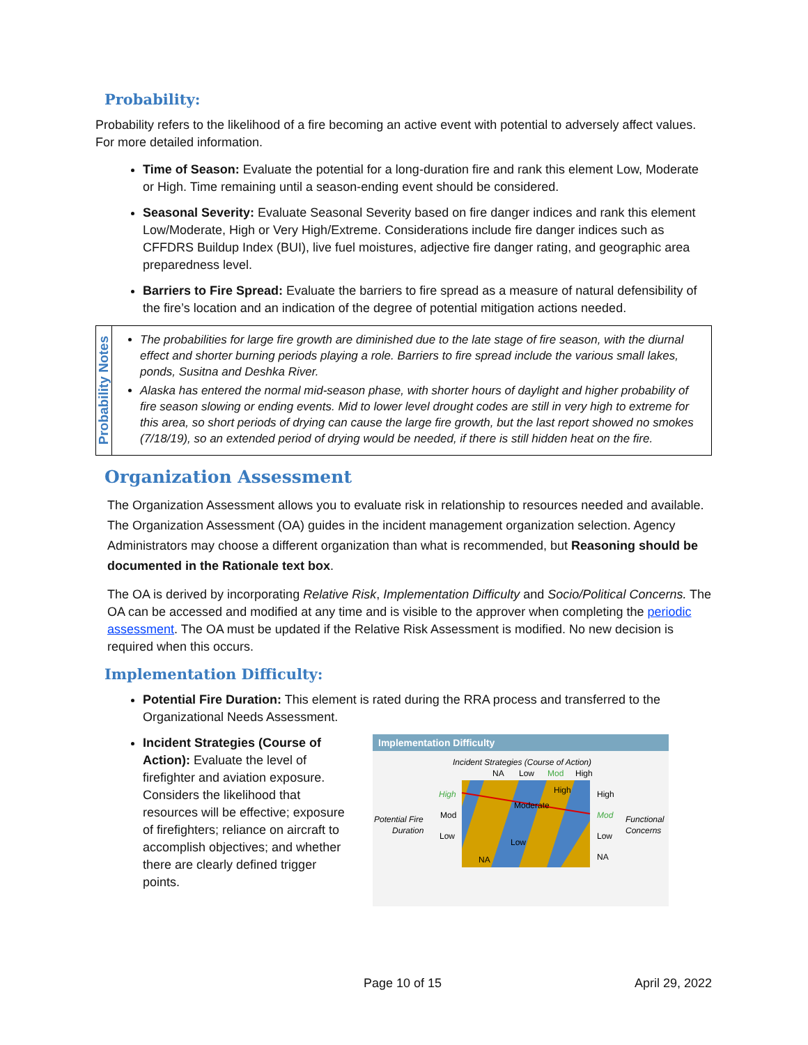Probability:
Probability refers to the likelihood of a fire becoming an active event with potential to adversely affect values. For more detailed information.
Time of Season: Evaluate the potential for a long-duration fire and rank this element Low, Moderate or High. Time remaining until a season-ending event should be considered.
Seasonal Severity: Evaluate Seasonal Severity based on fire danger indices and rank this element Low/Moderate, High or Very High/Extreme. Considerations include fire danger indices such as CFFDRS Buildup Index (BUI), live fuel moistures, adjective fire danger rating, and geographic area preparedness level.
Barriers to Fire Spread: Evaluate the barriers to fire spread as a measure of natural defensibility of the fire’s location and an indication of the degree of potential mitigation actions needed.
Probability Notes
The probabilities for large fire growth are diminished due to the late stage of fire season, with the diurnal effect and shorter burning periods playing a role. Barriers to fire spread include the various small lakes, ponds, Susitna and Deshka River.
Alaska has entered the normal mid-season phase, with shorter hours of daylight and higher probability of fire season slowing or ending events. Mid to lower level drought codes are still in very high to extreme for this area, so short periods of drying can cause the large fire growth, but the last report showed no smokes (7/18/19), so an extended period of drying would be needed, if there is still hidden heat on the fire.
Organization Assessment
The Organization Assessment allows you to evaluate risk in relationship to resources needed and available. The Organization Assessment (OA) guides in the incident management organization selection. Agency Administrators may choose a different organization than what is recommended, but Reasoning should be documented in the Rationale text box.
The OA is derived by incorporating Relative Risk, Implementation Difficulty and Socio/Political Concerns. The OA can be accessed and modified at any time and is visible to the approver when completing the periodic assessment. The OA must be updated if the Relative Risk Assessment is modified. No new decision is required when this occurs.
Implementation Difficulty:
Potential Fire Duration: This element is rated during the RRA process and transferred to the Organizational Needs Assessment.
Incident Strategies (Course of Action): Evaluate the level of firefighter and aviation exposure. Considers the likelihood that resources will be effective; exposure of firefighters; reliance on aircraft to accomplish objectives; and whether there are clearly defined trigger points.
Implementation Difficulty
Incident Strategies (Course of Action)
NA
Low
Mod
High
High
Moderate
Low
NA
High
Mod
Low
High
Mod
Low
NA
Potential Fire
Duration
Functional
Concerns
Page 10 of 15 April 29, 2022